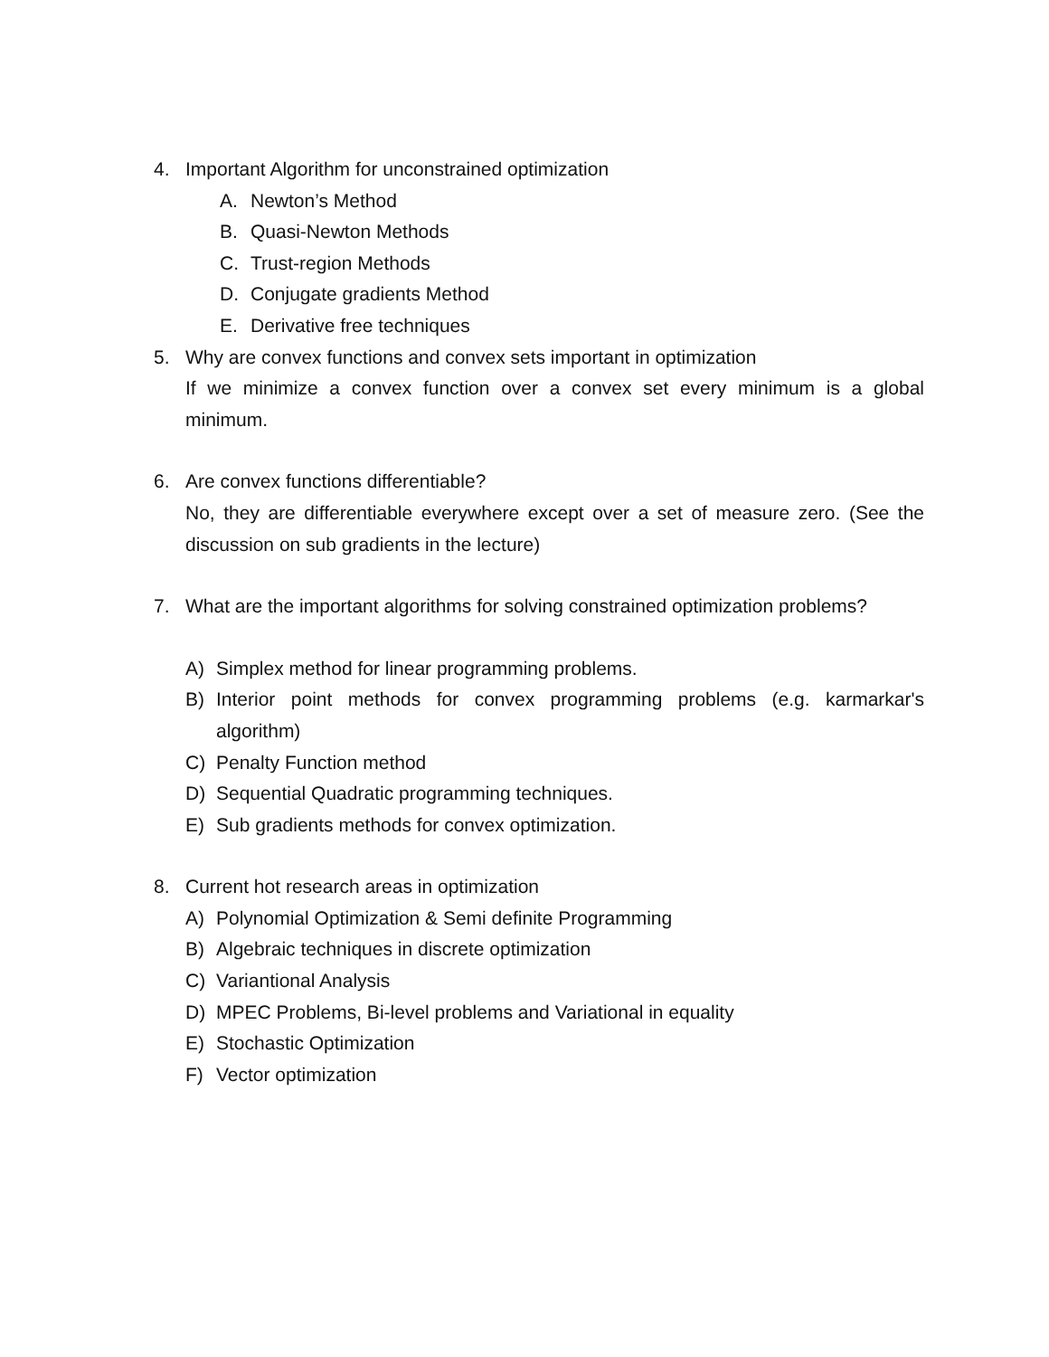4. Important Algorithm for unconstrained optimization
A. Newton’s Method
B. Quasi-Newton Methods
C. Trust-region Methods
D. Conjugate gradients Method
E. Derivative free techniques
5. Why are convex functions and convex sets important in optimization
If we minimize a convex function over a convex set every minimum is a global minimum.
6. Are convex functions differentiable?
No, they are differentiable everywhere except over a set of measure zero. (See the discussion on sub gradients in the lecture)
7. What are the important algorithms for solving constrained optimization problems?
A) Simplex method for linear programming problems.
B) Interior point methods for convex programming problems (e.g. karmarkar's algorithm)
C) Penalty Function method
D) Sequential Quadratic programming techniques.
E) Sub gradients methods for convex optimization.
8. Current hot research areas in optimization
A) Polynomial Optimization & Semi definite Programming
B) Algebraic techniques in discrete optimization
C) Variantional Analysis
D) MPEC Problems, Bi-level problems and Variational in equality
E) Stochastic Optimization
F) Vector optimization